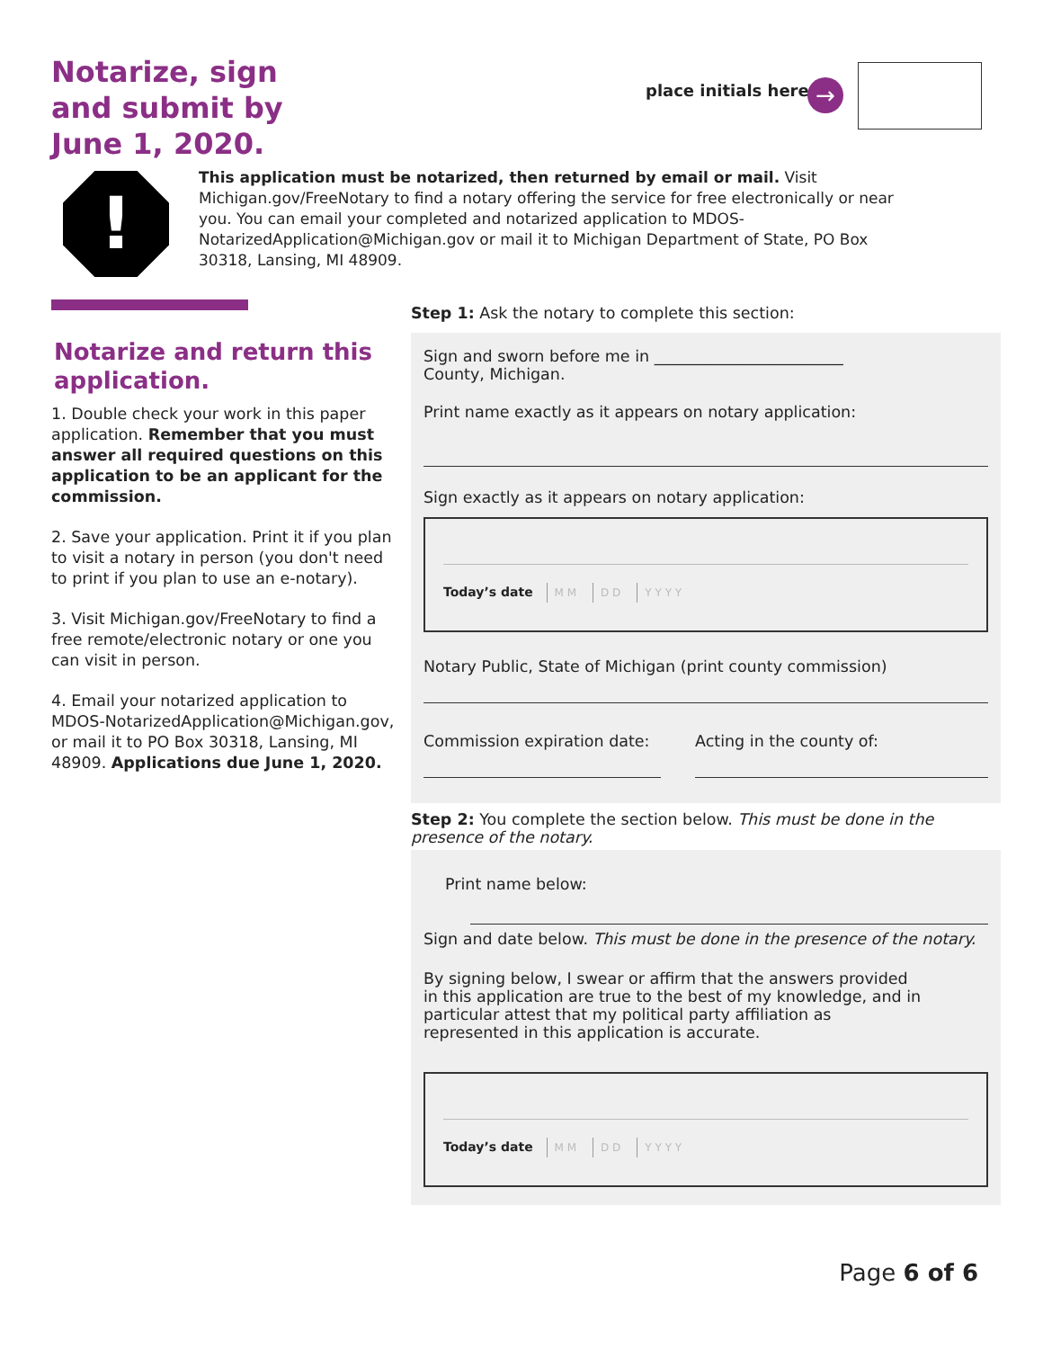Notarize, sign and submit by June 1, 2020.
place initials here →
!
This application must be notarized, then returned by email or mail. Visit Michigan.gov/FreeNotary to find a notary offering the service for free electronically or near you. You can email your completed and notarized application to MDOS-NotarizedApplication@Michigan.gov or mail it to Michigan Department of State, PO Box 30318, Lansing, MI 48909.
Notarize and return this application.
1. Double check your work in this paper application. Remember that you must answer all required questions on this application to be an applicant for the commission.
2. Save your application. Print it if you plan to visit a notary in person (you don't need to print if you plan to use an e-notary).
3. Visit Michigan.gov/FreeNotary to find a free remote/electronic notary or one you can visit in person.
4. Email your notarized application to MDOS-NotarizedApplication@Michigan.gov, or mail it to PO Box 30318, Lansing, MI 48909. Applications due June 1, 2020.
Step 1: Ask the notary to complete this section:
Sign and sworn before me in ________________________
County, Michigan.
Print name exactly as it appears on notary application:
Sign exactly as it appears on notary application:
Today’s date M M D D Y Y Y Y
Notary Public, State of Michigan (print county commission)
Commission expiration date:
Acting in the county of:
Step 2: You complete the section below. This must be done in the presence of the notary.
Print name below:
Sign and date below. This must be done in the presence of the notary.
By signing below, I swear or affirm that the answers provided in this application are true to the best of my knowledge, and in particular attest that my political party affiliation as represented in this application is accurate.
Today’s date M M D D Y Y Y Y
Page 6 of 6